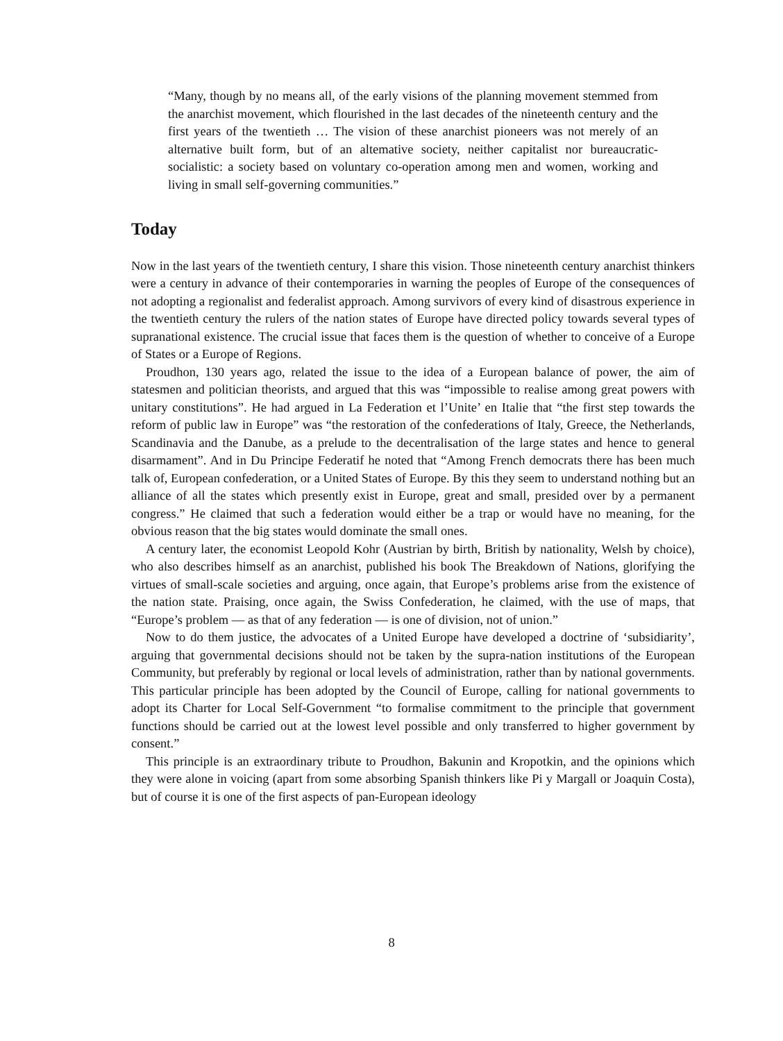“Many, though by no means all, of the early visions of the planning movement stemmed from the anarchist movement, which flourished in the last decades of the nineteenth century and the first years of the twentieth … The vision of these anarchist pioneers was not merely of an alternative built form, but of an altemative society, neither capitalist nor bureaucratic-socialistic: a society based on voluntary co-operation among men and women, working and living in small self-governing communities.”
Today
Now in the last years of the twentieth century, I share this vision. Those nineteenth century anarchist thinkers were a century in advance of their contemporaries in warning the peoples of Europe of the consequences of not adopting a regionalist and federalist approach. Among survivors of every kind of disastrous experience in the twentieth century the rulers of the nation states of Europe have directed policy towards several types of supranational existence. The crucial issue that faces them is the question of whether to conceive of a Europe of States or a Europe of Regions.
Proudhon, 130 years ago, related the issue to the idea of a European balance of power, the aim of statesmen and politician theorists, and argued that this was “impossible to realise among great powers with unitary constitutions”. He had argued in La Federation et l’Unite’ en Italie that “the first step towards the reform of public law in Europe” was “the restoration of the confederations of Italy, Greece, the Netherlands, Scandinavia and the Danube, as a prelude to the decentralisation of the large states and hence to general disarmament”. And in Du Principe Federatif he noted that “Among French democrats there has been much talk of, European confederation, or a United States of Europe. By this they seem to understand nothing but an alliance of all the states which presently exist in Europe, great and small, presided over by a permanent congress.” He claimed that such a federation would either be a trap or would have no meaning, for the obvious reason that the big states would dominate the small ones.
A century later, the economist Leopold Kohr (Austrian by birth, British by nationality, Welsh by choice), who also describes himself as an anarchist, published his book The Breakdown of Nations, glorifying the virtues of small-scale societies and arguing, once again, that Europe’s problems arise from the existence of the nation state. Praising, once again, the Swiss Confederation, he claimed, with the use of maps, that “Europe’s problem — as that of any federation — is one of division, not of union.”
Now to do them justice, the advocates of a United Europe have developed a doctrine of ‘subsidiarity’, arguing that governmental decisions should not be taken by the supra-nation institutions of the European Community, but preferably by regional or local levels of administration, rather than by national governments. This particular principle has been adopted by the Council of Europe, calling for national governments to adopt its Charter for Local Self-Government “to formalise commitment to the principle that government functions should be carried out at the lowest level possible and only transferred to higher government by consent.”
This principle is an extraordinary tribute to Proudhon, Bakunin and Kropotkin, and the opinions which they were alone in voicing (apart from some absorbing Spanish thinkers like Pi y Margall or Joaquin Costa), but of course it is one of the first aspects of pan-European ideology
8